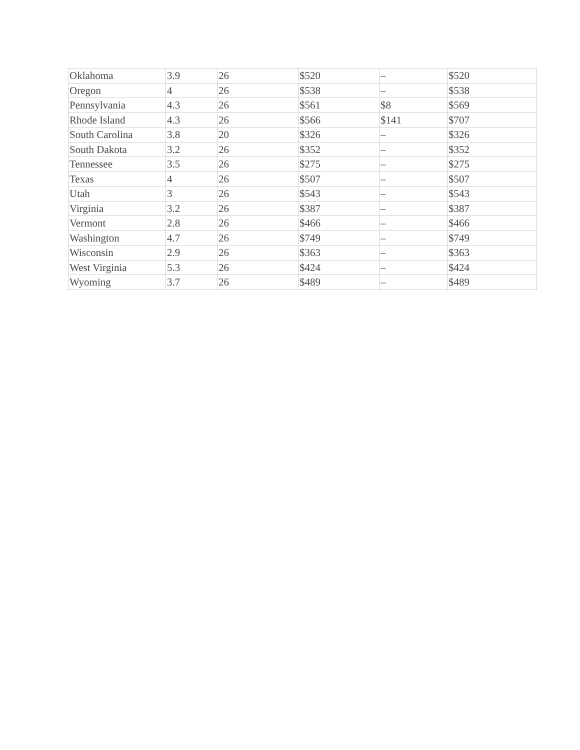| Oklahoma | 3.9 | 26 | $520 | – | $520 |
| Oregon | 4 | 26 | $538 | – | $538 |
| Pennsylvania | 4.3 | 26 | $561 | $8 | $569 |
| Rhode Island | 4.3 | 26 | $566 | $141 | $707 |
| South Carolina | 3.8 | 20 | $326 | – | $326 |
| South Dakota | 3.2 | 26 | $352 | – | $352 |
| Tennessee | 3.5 | 26 | $275 | – | $275 |
| Texas | 4 | 26 | $507 | – | $507 |
| Utah | 3 | 26 | $543 | – | $543 |
| Virginia | 3.2 | 26 | $387 | – | $387 |
| Vermont | 2.8 | 26 | $466 | – | $466 |
| Washington | 4.7 | 26 | $749 | – | $749 |
| Wisconsin | 2.9 | 26 | $363 | – | $363 |
| West Virginia | 5.3 | 26 | $424 | – | $424 |
| Wyoming | 3.7 | 26 | $489 | – | $489 |